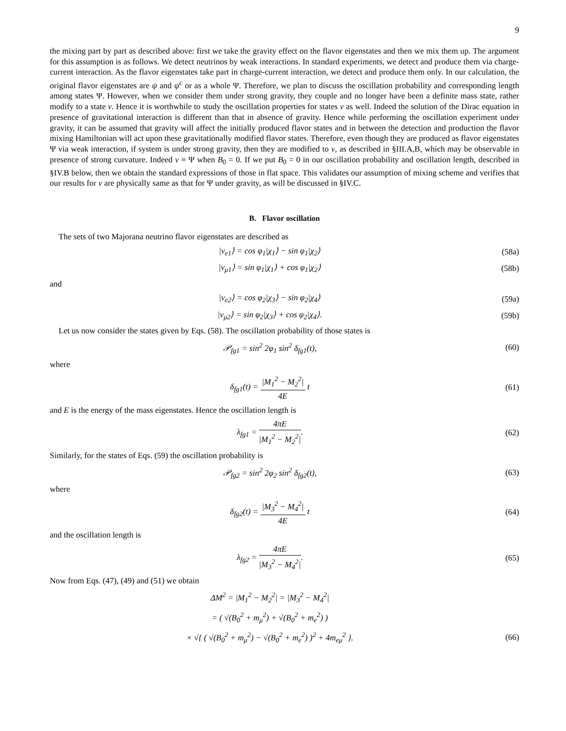9
the mixing part by part as described above: first we take the gravity effect on the flavor eigenstates and then we mix them up. The argument for this assumption is as follows. We detect neutrinos by weak interactions. In standard experiments, we detect and produce them via charge-current interaction. As the flavor eigenstates take part in charge-current interaction, we detect and produce them only. In our calculation, the original flavor eigenstates are ψ and ψ<sup>c</sup> or as a whole Ψ. Therefore, we plan to discuss the oscillation probability and corresponding length among states Ψ. However, when we consider them under strong gravity, they couple and no longer have been a definite mass state, rather modify to a state ν. Hence it is worthwhile to study the oscillation properties for states ν as well. Indeed the solution of the Dirac equation in presence of gravitational interaction is different than that in absence of gravity. Hence while performing the oscillation experiment under gravity, it can be assumed that gravity will affect the initially produced flavor states and in between the detection and production the flavor mixing Hamiltonian will act upon these gravitationally modified flavor states. Therefore, even though they are produced as flavor eigenstates Ψ via weak interaction, if system is under strong gravity, then they are modified to ν, as described in §III.A,B, which may be observable in presence of strong curvature. Indeed ν ≡ Ψ when B<sub>0</sub> = 0. If we put B<sub>0</sub> = 0 in our oscillation probability and oscillation length, described in §IV.B below, then we obtain the standard expressions of those in flat space. This validates our assumption of mixing scheme and verifies that our results for ν are physically same as that for Ψ under gravity, as will be discussed in §IV.C.
B. Flavor oscillation
The sets of two Majorana neutrino flavor eigenstates are described as
|ν<sub>e1</sub>⟩ = cos φ<sub>1</sub>|χ<sub>1</sub>⟩ − sin φ<sub>1</sub>|χ<sub>2</sub>⟩ (58a)
|ν<sub>μ1</sub>⟩ = sin φ<sub>1</sub>|χ<sub>1</sub>⟩ + cos φ<sub>1</sub>|χ<sub>2</sub>⟩ (58b)
and
|ν<sub>e2</sub>⟩ = cos φ<sub>2</sub>|χ<sub>3</sub>⟩ − sin φ<sub>2</sub>|χ<sub>4</sub>⟩ (59a)
|ν<sub>μ2</sub>⟩ = sin φ<sub>2</sub>|χ<sub>3</sub>⟩ + cos φ<sub>2</sub>|χ<sub>4</sub>⟩. (59b)
Let us now consider the states given by Eqs. (58). The oscillation probability of those states is
𝒫<sub>fg1</sub> = sin<sup>2</sup> 2φ<sub>1</sub> sin<sup>2</sup> δ<sub>fg1</sub>(t), (60)
where
δ<sub>fg1</sub>(t) = |M<sub>1</sub><sup>2</sup> − M<sub>2</sub><sup>2</sup>| 4E t (61)
and E is the energy of the mass eigenstates. Hence the oscillation length is
λ<sub>fg1</sub> = 4πE |M<sub>1</sub><sup>2</sup> − M<sub>2</sub><sup>2</sup>|. (62)
Similarly, for the states of Eqs. (59) the oscillation probability is
𝒫<sub>fg2</sub> = sin<sup>2</sup> 2φ<sub>2</sub> sin<sup>2</sup> δ<sub>fg2</sub>(t), (63)
where
δ<sub>fg2</sub>(t) = |M<sub>3</sub><sup>2</sup> − M<sub>4</sub><sup>2</sup>| 4E t (64)
and the oscillation length is
λ<sub>fg2</sub> = 4πE |M<sub>3</sub><sup>2</sup> − M<sub>4</sub><sup>2</sup>|. (65)
Now from Eqs. (47), (49) and (51) we obtain
ΔM<sup>2</sup> = |M<sub>1</sub><sup>2</sup> − M<sub>2</sub><sup>2</sup>| = |M<sub>3</sub><sup>2</sup> − M<sub>4</sub><sup>2</sup>|
= ( √(B<sub>0</sub><sup>2</sup> + m<sub>μ</sub><sup>2</sup>) + √(B<sub>0</sub><sup>2</sup> + m<sub>e</sub><sup>2</sup>) )
× √{ ( √(B<sub>0</sub><sup>2</sup> + m<sub>μ</sub><sup>2</sup>) − √(B<sub>0</sub><sup>2</sup> + m<sub>e</sub><sup>2</sup>) )<sup>2</sup> + 4m<sub>eμ</sub><sup>2</sup> }. (66)